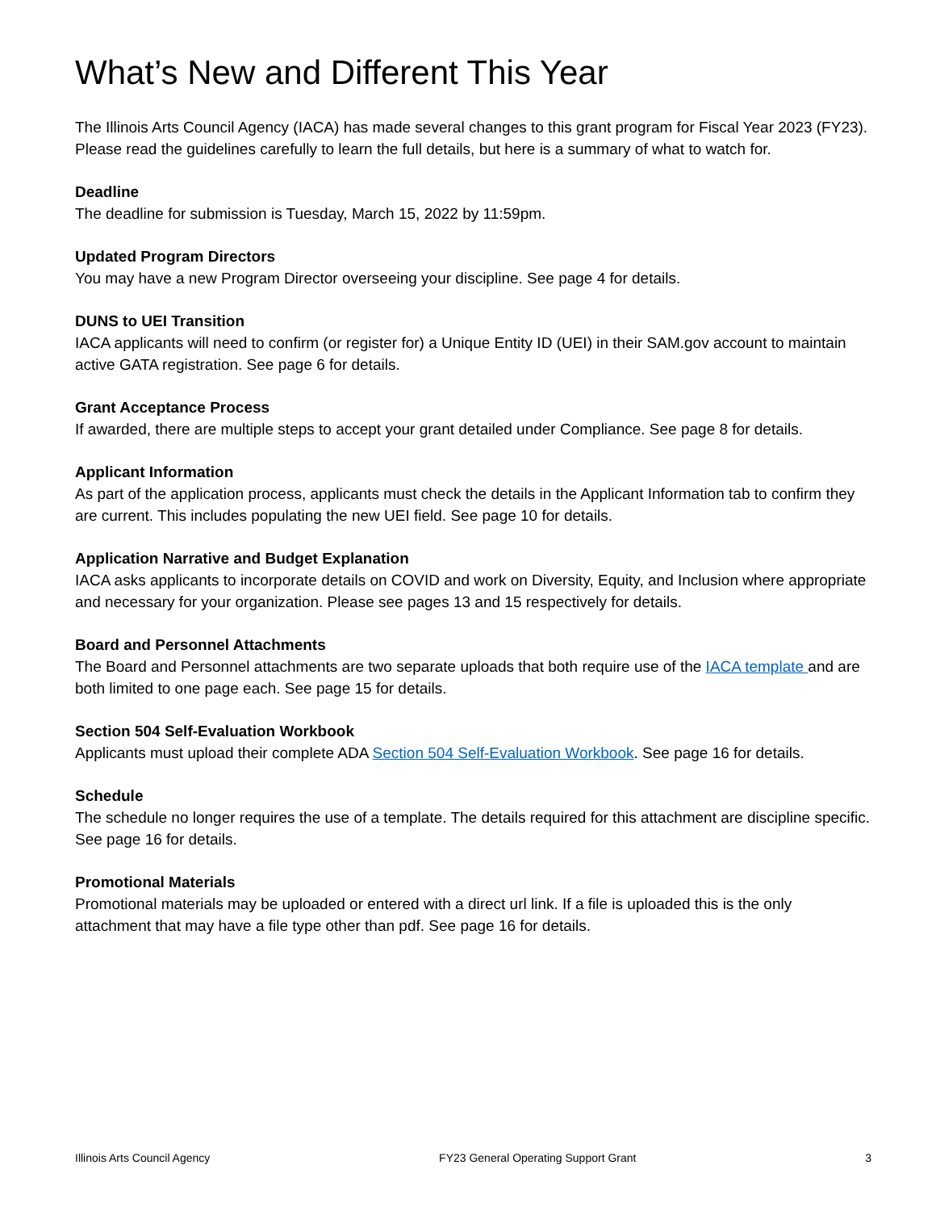What’s New and Different This Year
The Illinois Arts Council Agency (IACA) has made several changes to this grant program for Fiscal Year 2023 (FY23). Please read the guidelines carefully to learn the full details, but here is a summary of what to watch for.
Deadline
The deadline for submission is Tuesday, March 15, 2022 by 11:59pm.
Updated Program Directors
You may have a new Program Director overseeing your discipline. See page 4 for details.
DUNS to UEI Transition
IACA applicants will need to confirm (or register for) a Unique Entity ID (UEI) in their SAM.gov account to maintain active GATA registration. See page 6 for details.
Grant Acceptance Process
If awarded, there are multiple steps to accept your grant detailed under Compliance. See page 8 for details.
Applicant Information
As part of the application process, applicants must check the details in the Applicant Information tab to confirm they are current. This includes populating the new UEI field. See page 10 for details.
Application Narrative and Budget Explanation
IACA asks applicants to incorporate details on COVID and work on Diversity, Equity, and Inclusion where appropriate and necessary for your organization. Please see pages 13 and 15 respectively for details.
Board and Personnel Attachments
The Board and Personnel attachments are two separate uploads that both require use of the IACA template and are both limited to one page each. See page 15 for details.
Section 504 Self-Evaluation Workbook
Applicants must upload their complete ADA Section 504 Self-Evaluation Workbook. See page 16 for details.
Schedule
The schedule no longer requires the use of a template. The details required for this attachment are discipline specific. See page 16 for details.
Promotional Materials
Promotional materials may be uploaded or entered with a direct url link. If a file is uploaded this is the only attachment that may have a file type other than pdf. See page 16 for details.
Illinois Arts Council Agency FY23 General Operating Support Grant 3